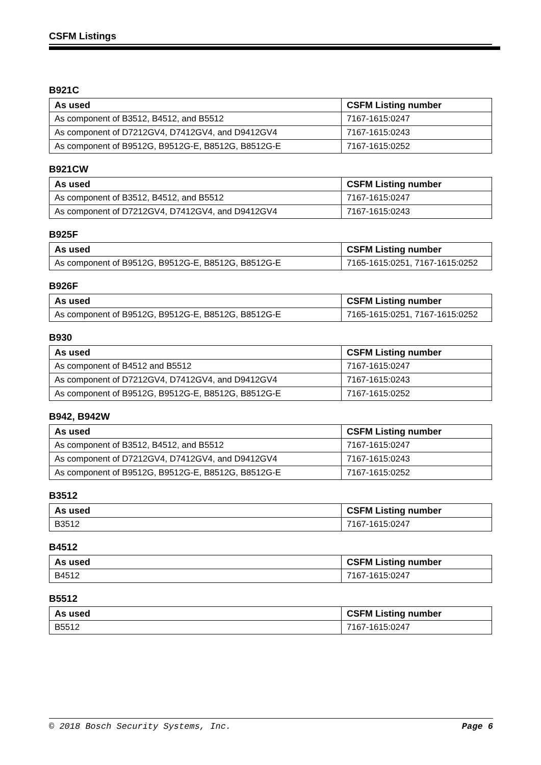CSFM Listings
B921C
| As used | CSFM Listing number |
| --- | --- |
| As component of B3512, B4512, and B5512 | 7167-1615:0247 |
| As component of D7212GV4, D7412GV4, and D9412GV4 | 7167-1615:0243 |
| As component of B9512G, B9512G-E, B8512G, B8512G-E | 7167-1615:0252 |
B921CW
| As used | CSFM Listing number |
| --- | --- |
| As component of B3512, B4512, and B5512 | 7167-1615:0247 |
| As component of D7212GV4, D7412GV4, and D9412GV4 | 7167-1615:0243 |
B925F
| As used | CSFM Listing number |
| --- | --- |
| As component of B9512G, B9512G-E, B8512G, B8512G-E | 7165-1615:0251, 7167-1615:0252 |
B926F
| As used | CSFM Listing number |
| --- | --- |
| As component of B9512G, B9512G-E, B8512G, B8512G-E | 7165-1615:0251, 7167-1615:0252 |
B930
| As used | CSFM Listing number |
| --- | --- |
| As component of B4512 and B5512 | 7167-1615:0247 |
| As component of D7212GV4, D7412GV4, and D9412GV4 | 7167-1615:0243 |
| As component of B9512G, B9512G-E, B8512G, B8512G-E | 7167-1615:0252 |
B942, B942W
| As used | CSFM Listing number |
| --- | --- |
| As component of B3512, B4512, and B5512 | 7167-1615:0247 |
| As component of D7212GV4, D7412GV4, and D9412GV4 | 7167-1615:0243 |
| As component of B9512G, B9512G-E, B8512G, B8512G-E | 7167-1615:0252 |
B3512
| As used | CSFM Listing number |
| --- | --- |
| B3512 | 7167-1615:0247 |
B4512
| As used | CSFM Listing number |
| --- | --- |
| B4512 | 7167-1615:0247 |
B5512
| As used | CSFM Listing number |
| --- | --- |
| B5512 | 7167-1615:0247 |
© 2018 Bosch Security Systems, Inc. Page 6